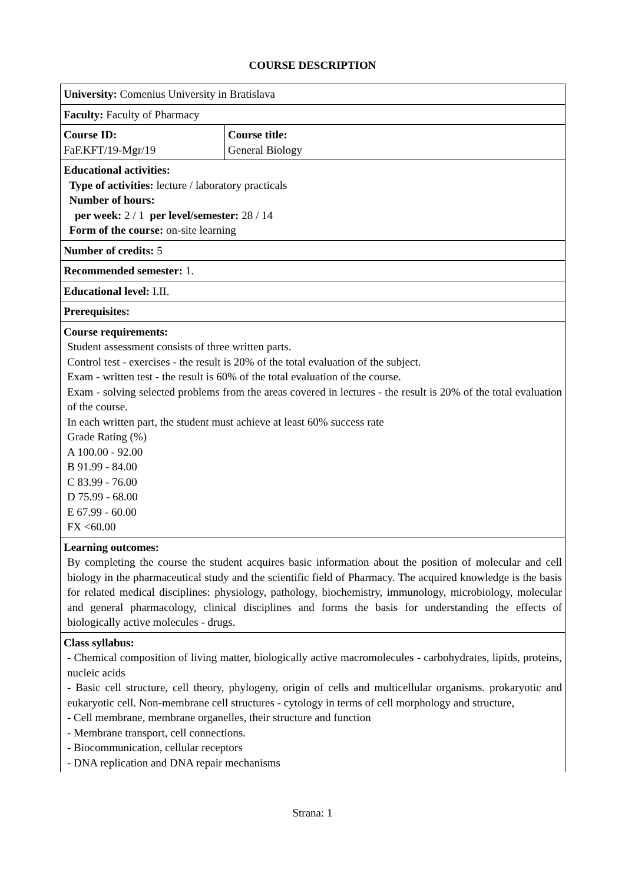COURSE DESCRIPTION
| University: Comenius University in Bratislava | |
| Faculty: Faculty of Pharmacy | |
| Course ID: FaF.KFT/19-Mgr/19 | Course title: General Biology |
| Educational activities: Type of activities: lecture / laboratory practicals Number of hours: per week: 2 / 1 per level/semester: 28 / 14 Form of the course: on-site learning | |
| Number of credits: 5 | |
| Recommended semester: 1. | |
| Educational level: I.II. | |
| Prerequisites: | |
| Course requirements: Student assessment consists of three written parts. Control test - exercises - the result is 20% of the total evaluation of the subject. Exam - written test - the result is 60% of the total evaluation of the course. Exam - solving selected problems from the areas covered in lectures - the result is 20% of the total evaluation of the course. In each written part, the student must achieve at least 60% success rate Grade Rating (%) A 100.00 - 92.00 B 91.99 - 84.00 C 83.99 - 76.00 D 75.99 - 68.00 E 67.99 - 60.00 FX <60.00 | |
| Learning outcomes: By completing the course the student acquires basic information about the position of molecular and cell biology in the pharmaceutical study and the scientific field of Pharmacy. The acquired knowledge is the basis for related medical disciplines: physiology, pathology, biochemistry, immunology, microbiology, molecular and general pharmacology, clinical disciplines and forms the basis for understanding the effects of biologically active molecules - drugs. | |
| Class syllabus: - Chemical composition of living matter, biologically active macromolecules - carbohydrates, lipids, proteins, nucleic acids - Basic cell structure, cell theory, phylogeny, origin of cells and multicellular organisms. prokaryotic and eukaryotic cell. Non-membrane cell structures - cytology in terms of cell morphology and structure, - Cell membrane, membrane organelles, their structure and function - Membrane transport, cell connections. - Biocommunication, cellular receptors - DNA replication and DNA repair mechanisms | |
Strana: 1